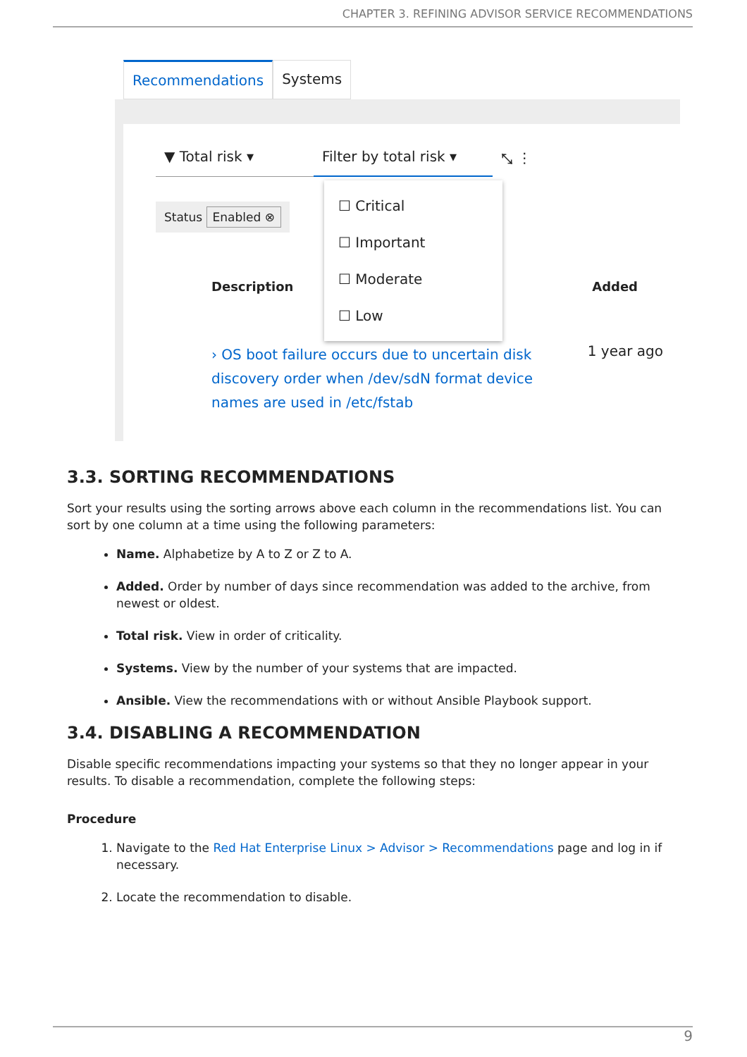CHAPTER 3. REFINING ADVISOR SERVICE RECOMMENDATIONS
Recommendations Systems
▼ Total risk ▾ Filter by total risk ▾
⤡ ⋮
Status Enabled ⊗
Description Added
› OS boot failure occurs due to uncertain disk discovery order when /dev/sdN format device names are used in /etc/fstab
1 year ago
☐ Critical
☐ Important
☐ Moderate
☐ Low
3.3. SORTING RECOMMENDATIONS
Sort your results using the sorting arrows above each column in the recommendations list. You can sort by one column at a time using the following parameters:
Name. Alphabetize by A to Z or Z to A.
Added. Order by number of days since recommendation was added to the archive, from newest or oldest.
Total risk. View in order of criticality.
Systems. View by the number of your systems that are impacted.
Ansible. View the recommendations with or without Ansible Playbook support.
3.4. DISABLING A RECOMMENDATION
Disable specific recommendations impacting your systems so that they no longer appear in your results. To disable a recommendation, complete the following steps:
Procedure
1. Navigate to the Red Hat Enterprise Linux > Advisor > Recommendations page and log in if necessary.
2. Locate the recommendation to disable.
9